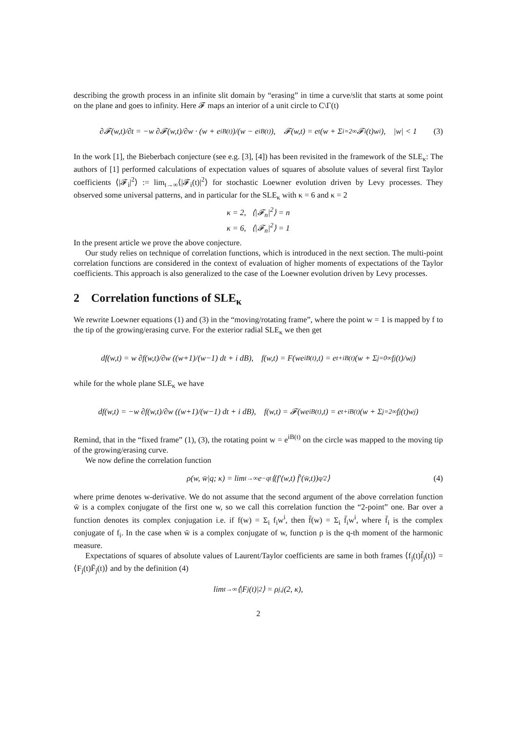describing the growth process in an infinite slit domain by “erasing” in time a curve/slit that starts at some point on the plane and goes to infinity. Here 𝓕 maps an interior of a unit circle to C\Γ(t)
∂𝓕(w,t)/∂t = −w ∂𝓕(w,t)/∂w · (w + e<sup>iB(t)</sup>)/(w − e<sup>iB(t)</sup>), 𝓕(w,t) = e<sup>t</sup> (w + Σ<sub>i=2</sub><sup>∞</sup> 𝓕<sub>i</sub>(t)w<sup>i</sup>), |w| < 1 (3)
In the work [1], the Bieberbach conjecture (see e.g. [3], [4]) has been revisited in the framework of the SLE<sub>κ</sub>: The authors of [1] performed calculations of expectation values of squares of absolute values of several first Taylor coefficients ⟨|𝓕<sub>i</sub>|<sup>2</sup>⟩ := lim<sub>t→∞</sub>⟨|𝓕<sub>i</sub>(t)|<sup>2</sup>⟩ for stochastic Loewner evolution driven by Levy processes. They observed some universal patterns, and in particular for the SLE<sub>κ</sub> with κ = 6 and κ = 2
κ = 2, ⟨|𝓕<sub>n</sub>|<sup>2</sup>⟩ = n
κ = 6, ⟨|𝓕<sub>n</sub>|<sup>2</sup>⟩ = 1
In the present article we prove the above conjecture.
Our study relies on technique of correlation functions, which is introduced in the next section. The multi-point correlation functions are considered in the context of evaluation of higher moments of expectations of the Taylor coefficients. This approach is also generalized to the case of the Loewner evolution driven by Levy processes.
2 Correlation functions of SLE<sub>κ</sub>
We rewrite Loewner equations (1) and (3) in the “moving/rotating frame”, where the point w = 1 is mapped by f to the tip of the growing/erasing curve. For the exterior radial SLE<sub>κ</sub> we then get
df(w,t) = w ∂f(w,t)/∂w ((w+1)/(w−1) dt + i dB), f(w,t) = F(we<sup>iB(t)</sup>,t) = e<sup>t+iB(t)</sup> (w + Σ<sub>j=0</sub><sup>∞</sup> f<sub>j</sub>(t)/w<sup>j</sup>)
while for the whole plane SLE<sub>κ</sub> we have
df(w,t) = −w ∂f(w,t)/∂w ((w+1)/(w−1) dt + i dB), f(w,t) = 𝓕(we<sup>iB(t)</sup>,t) = e<sup>t+iB(t)</sup> (w + Σ<sub>j=2</sub><sup>∞</sup> f<sub>j</sub>(t)w<sup>j</sup>)
Remind, that in the “fixed frame” (1), (3), the rotating point w = e<sup>iB(t)</sup> on the circle was mapped to the moving tip of the growing/erasing curve.
We now define the correlation function
ρ(w, w̄|q; κ) = lim<sub>t→∞</sub> e<sup>−qt</sup>⟨(f′(w,t) f̄′(w̄,t))<sup>q/2</sup>⟩ (4)
where prime denotes w-derivative. We do not assume that the second argument of the above correlation function w̄ is a complex conjugate of the first one w, so we call this correlation function the “2-point” one. Bar over a function denotes its complex conjugation i.e. if f(w) = Σ<sub>i</sub> f<sub>i</sub>w<sup>i</sup>, then f̄(w) = Σ<sub>i</sub> f̄<sub>i</sub>w<sup>i</sup>, where f̄<sub>i</sub> is the complex conjugate of f<sub>i</sub>. In the case when w̄ is a complex conjugate of w, function ρ is the q-th moment of the harmonic measure.
Expectations of squares of absolute values of Laurent/Taylor coefficients are same in both frames ⟨f<sub>j</sub>(t)f̄<sub>j</sub>(t)⟩ = ⟨F<sub>j</sub>(t)F̄<sub>j</sub>(t)⟩ and by the definition (4)
lim<sub>t→∞</sub> ⟨|F<sub>j</sub>(t)|<sup>2</sup>⟩ = ρ<sub>j,j</sub>(2, κ),
2